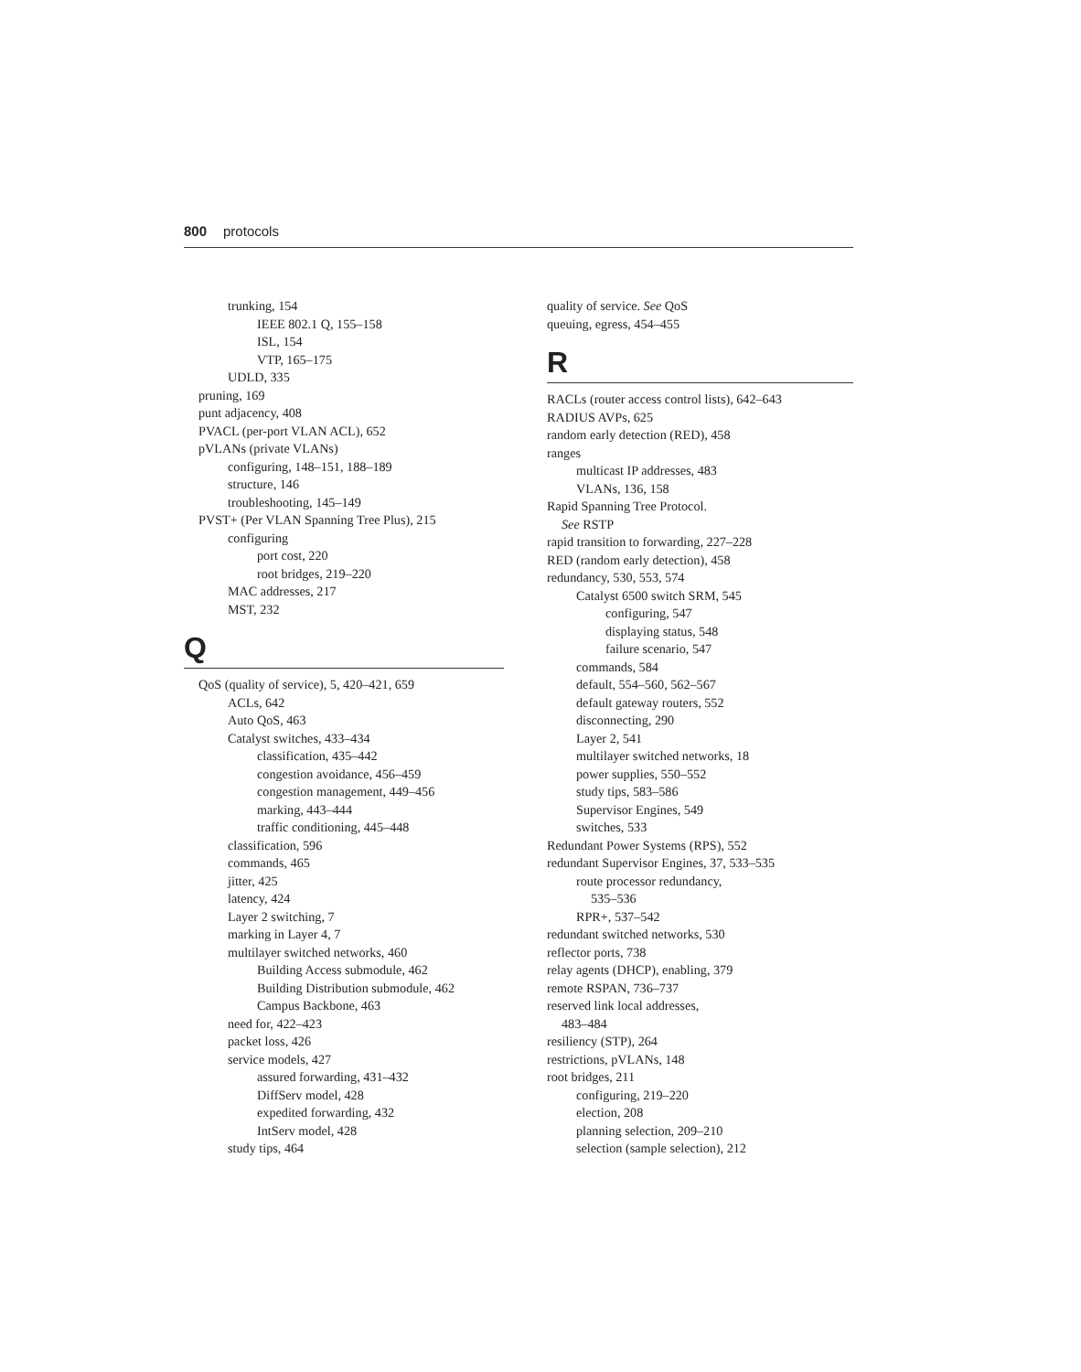800 protocols
trunking, 154
IEEE 802.1 Q, 155–158
ISL, 154
VTP, 165–175
UDLD, 335
pruning, 169
punt adjacency, 408
PVACL (per-port VLAN ACL), 652
pVLANs (private VLANs)
configuring, 148–151, 188–189
structure, 146
troubleshooting, 145–149
PVST+ (Per VLAN Spanning Tree Plus), 215
configuring
port cost, 220
root bridges, 219–220
MAC addresses, 217
MST, 232
Q
QoS (quality of service), 5, 420–421, 659
ACLs, 642
Auto QoS, 463
Catalyst switches, 433–434
classification, 435–442
congestion avoidance, 456–459
congestion management, 449–456
marking, 443–444
traffic conditioning, 445–448
classification, 596
commands, 465
jitter, 425
latency, 424
Layer 2 switching, 7
marking in Layer 4, 7
multilayer switched networks, 460
Building Access submodule, 462
Building Distribution submodule, 462
Campus Backbone, 463
need for, 422–423
packet loss, 426
service models, 427
assured forwarding, 431–432
DiffServ model, 428
expedited forwarding, 432
IntServ model, 428
study tips, 464
quality of service. See QoS
queuing, egress, 454–455
R
RACLs (router access control lists), 642–643
RADIUS AVPs, 625
random early detection (RED), 458
ranges
multicast IP addresses, 483
VLANs, 136, 158
Rapid Spanning Tree Protocol.
See RSTP
rapid transition to forwarding, 227–228
RED (random early detection), 458
redundancy, 530, 553, 574
Catalyst 6500 switch SRM, 545
configuring, 547
displaying status, 548
failure scenario, 547
commands, 584
default, 554–560, 562–567
default gateway routers, 552
disconnecting, 290
Layer 2, 541
multilayer switched networks, 18
power supplies, 550–552
study tips, 583–586
Supervisor Engines, 549
switches, 533
Redundant Power Systems (RPS), 552
redundant Supervisor Engines, 37, 533–535
route processor redundancy,
535–536
RPR+, 537–542
redundant switched networks, 530
reflector ports, 738
relay agents (DHCP), enabling, 379
remote RSPAN, 736–737
reserved link local addresses,
483–484
resiliency (STP), 264
restrictions, pVLANs, 148
root bridges, 211
configuring, 219–220
election, 208
planning selection, 209–210
selection (sample selection), 212